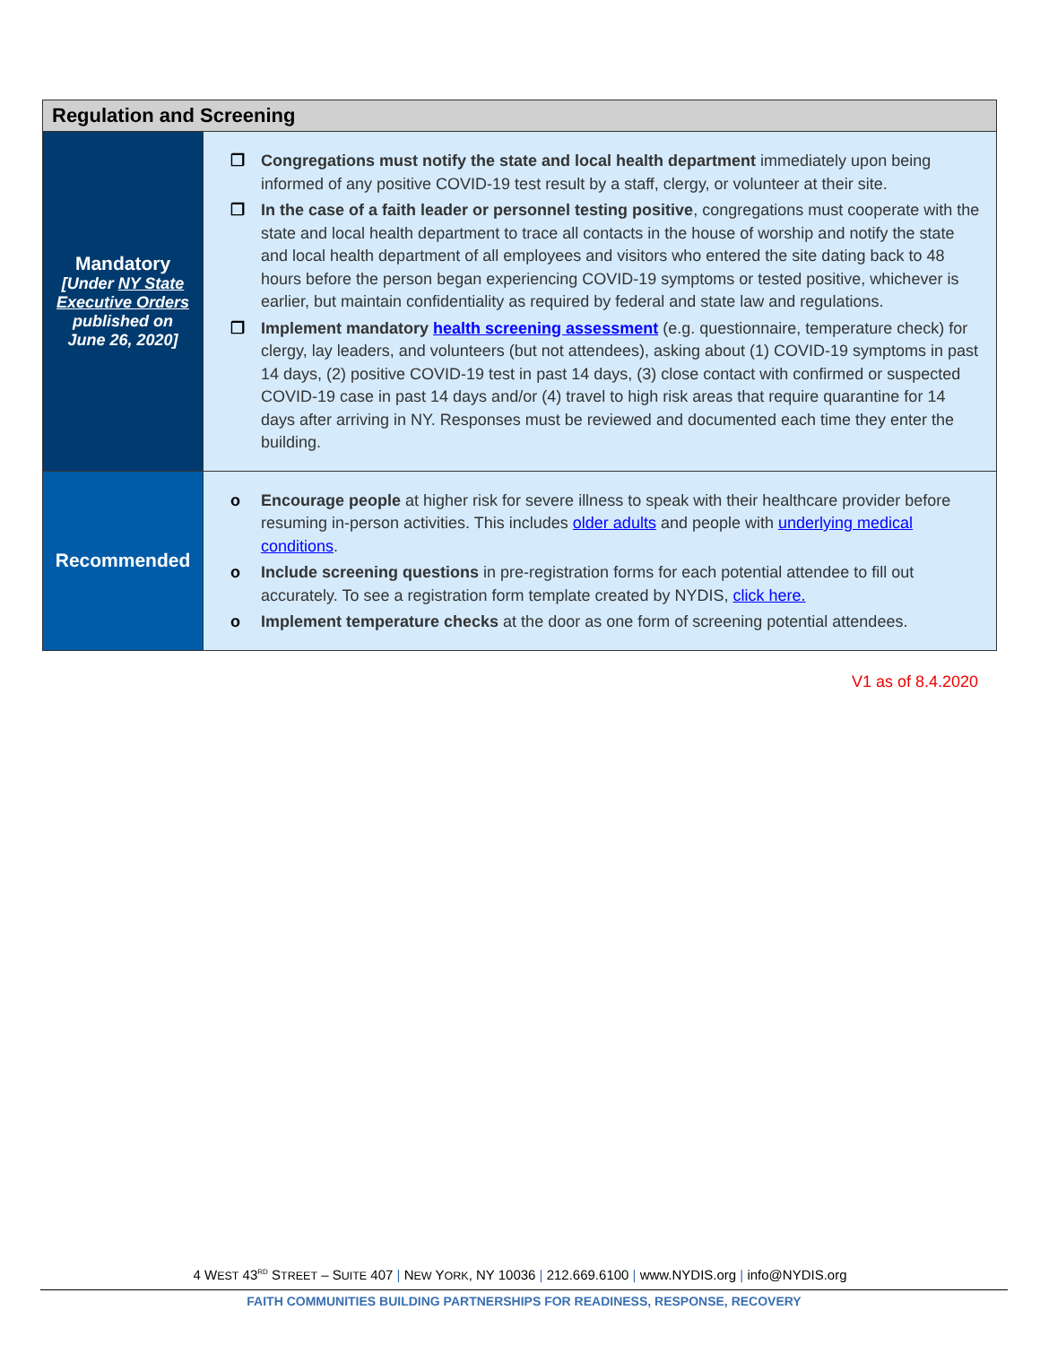| Regulation and Screening | |
| --- | --- |
| Mandatory [Under NY State Executive Orders published on June 26, 2020] | ❒ Congregations must notify the state and local health department immediately upon being informed of any positive COVID-19 test result by a staff, clergy, or volunteer at their site. ❒ In the case of a faith leader or personnel testing positive , congregations must cooperate with the state and local health department to trace all contacts in the house of worship and notify the state and local health department of all employees and visitors who entered the site dating back to 48 hours before the person began experiencing COVID-19 symptoms or tested positive, whichever is earlier, but maintain confidentiality as required by federal and state law and regulations. ❒ Implement mandatory health screening assessment (e.g. questionnaire, temperature check) for clergy, lay leaders, and volunteers (but not attendees), asking about (1) COVID-19 symptoms in past 14 days, (2) positive COVID-19 test in past 14 days, (3) close contact with confirmed or suspected COVID-19 case in past 14 days and/or (4) travel to high risk areas that require quarantine for 14 days after arriving in NY. Responses must be reviewed and documented each time they enter the building. |
| Recommended | o Encourage people at higher risk for severe illness to speak with their healthcare provider before resuming in-person activities. This includes older adults and people with underlying medical conditions . o Include screening questions in pre-registration forms for each potential attendee to fill out accurately. To see a registration form template created by NYDIS, click here. o Implement temperature checks at the door as one form of screening potential attendees. |
V1 as of 8.4.2020
4 WEST 43<sup>RD</sup> STREET – SUITE 407 | NEW YORK, NY 10036 | 212.669.6100 | www.NYDIS.org | info@NYDIS.org
FAITH COMMUNITIES BUILDING PARTNERSHIPS FOR READINESS, RESPONSE, RECOVERY